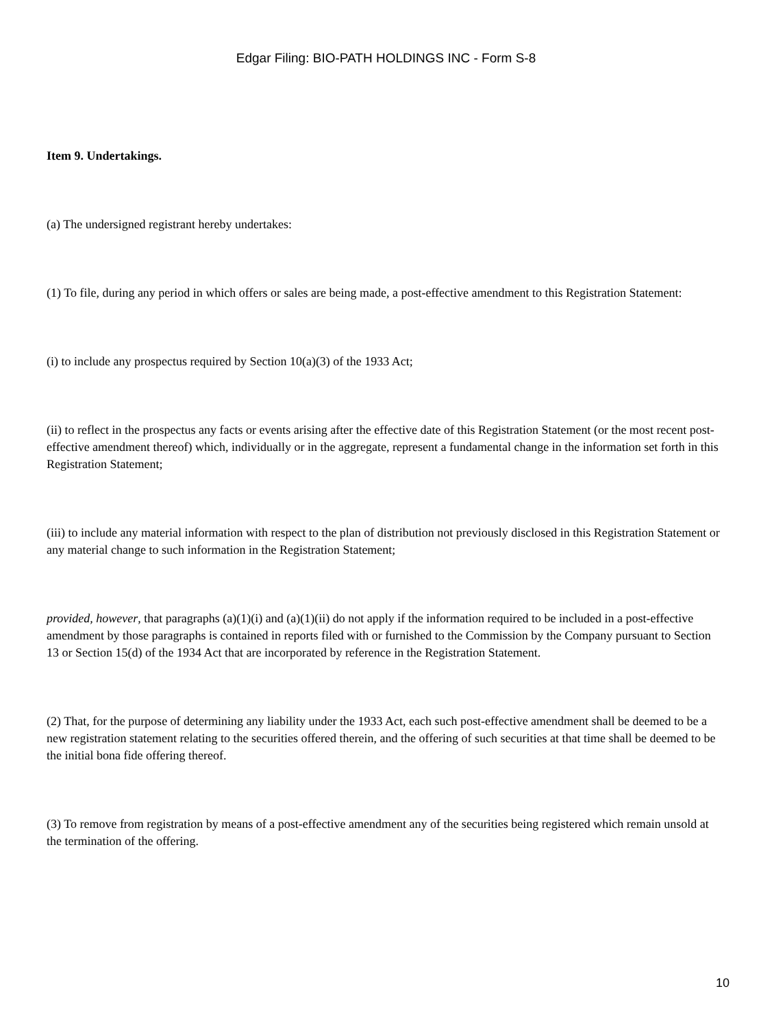Edgar Filing: BIO-PATH HOLDINGS INC - Form S-8
Item 9. Undertakings.
(a) The undersigned registrant hereby undertakes:
(1) To file, during any period in which offers or sales are being made, a post-effective amendment to this Registration Statement:
(i) to include any prospectus required by Section 10(a)(3) of the 1933 Act;
(ii) to reflect in the prospectus any facts or events arising after the effective date of this Registration Statement (or the most recent post-effective amendment thereof) which, individually or in the aggregate, represent a fundamental change in the information set forth in this Registration Statement;
(iii) to include any material information with respect to the plan of distribution not previously disclosed in this Registration Statement or any material change to such information in the Registration Statement;
provided, however, that paragraphs (a)(1)(i) and (a)(1)(ii) do not apply if the information required to be included in a post-effective amendment by those paragraphs is contained in reports filed with or furnished to the Commission by the Company pursuant to Section 13 or Section 15(d) of the 1934 Act that are incorporated by reference in the Registration Statement.
(2) That, for the purpose of determining any liability under the 1933 Act, each such post-effective amendment shall be deemed to be a new registration statement relating to the securities offered therein, and the offering of such securities at that time shall be deemed to be the initial bona fide offering thereof.
(3) To remove from registration by means of a post-effective amendment any of the securities being registered which remain unsold at the termination of the offering.
10